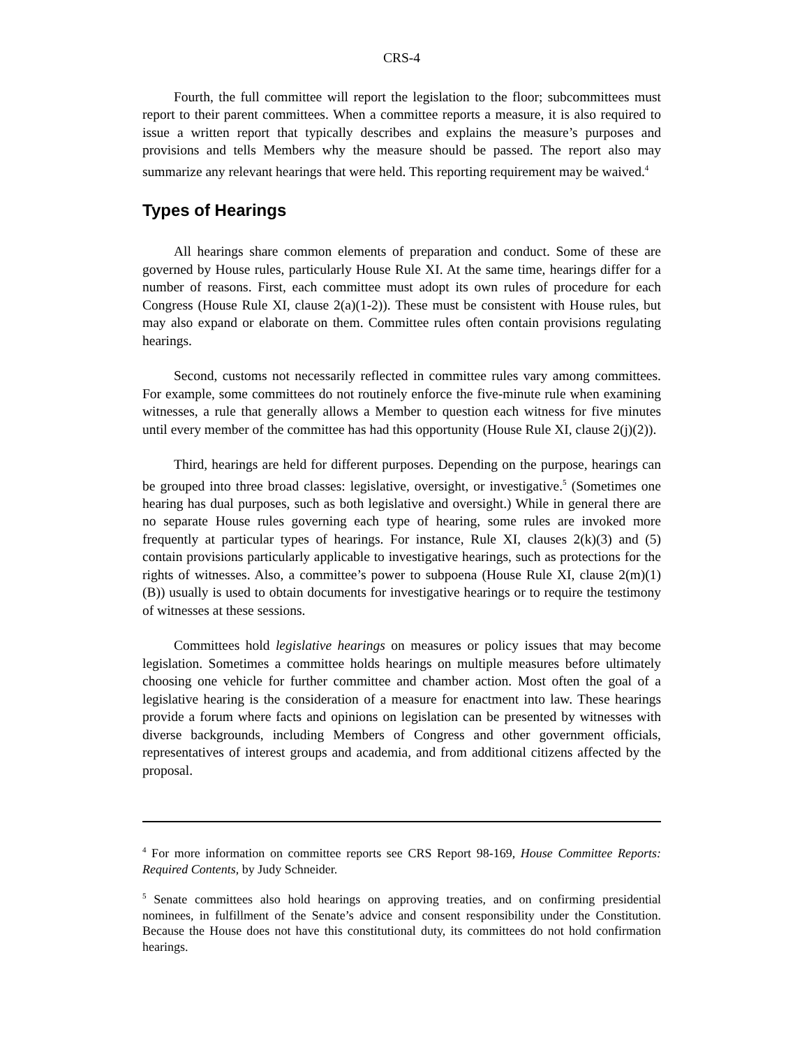CRS-4
Fourth, the full committee will report the legislation to the floor; subcommittees must report to their parent committees. When a committee reports a measure, it is also required to issue a written report that typically describes and explains the measure’s purposes and provisions and tells Members why the measure should be passed. The report also may summarize any relevant hearings that were held. This reporting requirement may be waived.<sup>4</sup>
Types of Hearings
All hearings share common elements of preparation and conduct. Some of these are governed by House rules, particularly House Rule XI. At the same time, hearings differ for a number of reasons. First, each committee must adopt its own rules of procedure for each Congress (House Rule XI, clause 2(a)(1-2)). These must be consistent with House rules, but may also expand or elaborate on them. Committee rules often contain provisions regulating hearings.
Second, customs not necessarily reflected in committee rules vary among committees. For example, some committees do not routinely enforce the five-minute rule when examining witnesses, a rule that generally allows a Member to question each witness for five minutes until every member of the committee has had this opportunity (House Rule XI, clause 2(j)(2)).
Third, hearings are held for different purposes. Depending on the purpose, hearings can be grouped into three broad classes: legislative, oversight, or investigative.<sup>5</sup> (Sometimes one hearing has dual purposes, such as both legislative and oversight.) While in general there are no separate House rules governing each type of hearing, some rules are invoked more frequently at particular types of hearings. For instance, Rule XI, clauses 2(k)(3) and (5) contain provisions particularly applicable to investigative hearings, such as protections for the rights of witnesses. Also, a committee’s power to subpoena (House Rule XI, clause 2(m)(1)(B)) usually is used to obtain documents for investigative hearings or to require the testimony of witnesses at these sessions.
Committees hold legislative hearings on measures or policy issues that may become legislation. Sometimes a committee holds hearings on multiple measures before ultimately choosing one vehicle for further committee and chamber action. Most often the goal of a legislative hearing is the consideration of a measure for enactment into law. These hearings provide a forum where facts and opinions on legislation can be presented by witnesses with diverse backgrounds, including Members of Congress and other government officials, representatives of interest groups and academia, and from additional citizens affected by the proposal.
<sup>4</sup> For more information on committee reports see CRS Report 98-169, House Committee Reports: Required Contents, by Judy Schneider.
<sup>5</sup> Senate committees also hold hearings on approving treaties, and on confirming presidential nominees, in fulfillment of the Senate’s advice and consent responsibility under the Constitution. Because the House does not have this constitutional duty, its committees do not hold confirmation hearings.